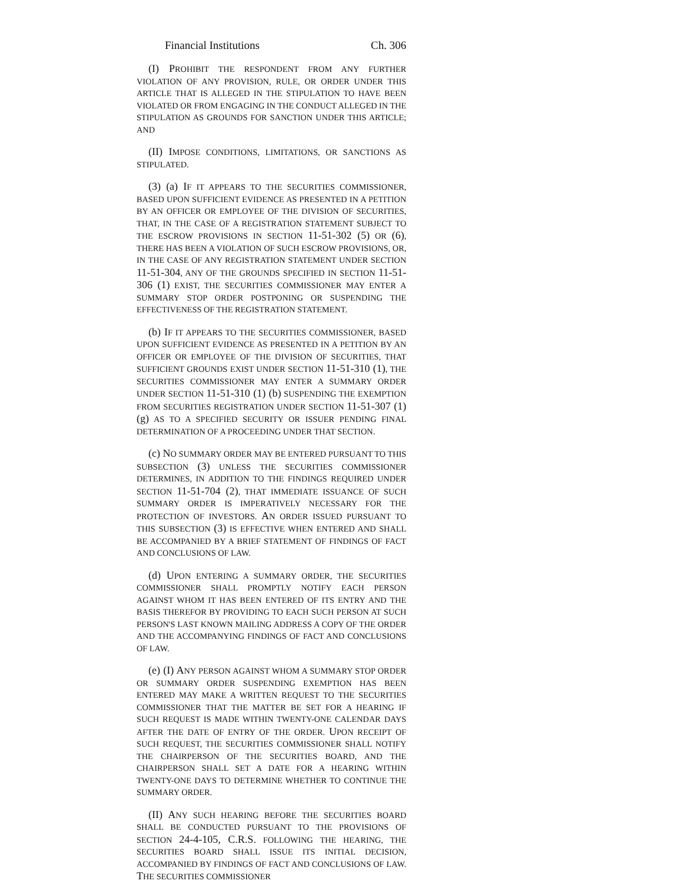Financial Institutions Ch. 306
(I) PROHIBIT THE RESPONDENT FROM ANY FURTHER VIOLATION OF ANY PROVISION, RULE, OR ORDER UNDER THIS ARTICLE THAT IS ALLEGED IN THE STIPULATION TO HAVE BEEN VIOLATED OR FROM ENGAGING IN THE CONDUCT ALLEGED IN THE STIPULATION AS GROUNDS FOR SANCTION UNDER THIS ARTICLE; AND
(II) IMPOSE CONDITIONS, LIMITATIONS, OR SANCTIONS AS STIPULATED.
(3) (a) IF IT APPEARS TO THE SECURITIES COMMISSIONER, BASED UPON SUFFICIENT EVIDENCE AS PRESENTED IN A PETITION BY AN OFFICER OR EMPLOYEE OF THE DIVISION OF SECURITIES, THAT, IN THE CASE OF A REGISTRATION STATEMENT SUBJECT TO THE ESCROW PROVISIONS IN SECTION 11-51-302 (5) OR (6), THERE HAS BEEN A VIOLATION OF SUCH ESCROW PROVISIONS, OR, IN THE CASE OF ANY REGISTRATION STATEMENT UNDER SECTION 11-51-304, ANY OF THE GROUNDS SPECIFIED IN SECTION 11-51-306 (1) EXIST, THE SECURITIES COMMISSIONER MAY ENTER A SUMMARY STOP ORDER POSTPONING OR SUSPENDING THE EFFECTIVENESS OF THE REGISTRATION STATEMENT.
(b) IF IT APPEARS TO THE SECURITIES COMMISSIONER, BASED UPON SUFFICIENT EVIDENCE AS PRESENTED IN A PETITION BY AN OFFICER OR EMPLOYEE OF THE DIVISION OF SECURITIES, THAT SUFFICIENT GROUNDS EXIST UNDER SECTION 11-51-310 (1), THE SECURITIES COMMISSIONER MAY ENTER A SUMMARY ORDER UNDER SECTION 11-51-310 (1) (b) SUSPENDING THE EXEMPTION FROM SECURITIES REGISTRATION UNDER SECTION 11-51-307 (1) (g) AS TO A SPECIFIED SECURITY OR ISSUER PENDING FINAL DETERMINATION OF A PROCEEDING UNDER THAT SECTION.
(c) NO SUMMARY ORDER MAY BE ENTERED PURSUANT TO THIS SUBSECTION (3) UNLESS THE SECURITIES COMMISSIONER DETERMINES, IN ADDITION TO THE FINDINGS REQUIRED UNDER SECTION 11-51-704 (2), THAT IMMEDIATE ISSUANCE OF SUCH SUMMARY ORDER IS IMPERATIVELY NECESSARY FOR THE PROTECTION OF INVESTORS. AN ORDER ISSUED PURSUANT TO THIS SUBSECTION (3) IS EFFECTIVE WHEN ENTERED AND SHALL BE ACCOMPANIED BY A BRIEF STATEMENT OF FINDINGS OF FACT AND CONCLUSIONS OF LAW.
(d) UPON ENTERING A SUMMARY ORDER, THE SECURITIES COMMISSIONER SHALL PROMPTLY NOTIFY EACH PERSON AGAINST WHOM IT HAS BEEN ENTERED OF ITS ENTRY AND THE BASIS THEREFOR BY PROVIDING TO EACH SUCH PERSON AT SUCH PERSON'S LAST KNOWN MAILING ADDRESS A COPY OF THE ORDER AND THE ACCOMPANYING FINDINGS OF FACT AND CONCLUSIONS OF LAW.
(e) (I) ANY PERSON AGAINST WHOM A SUMMARY STOP ORDER OR SUMMARY ORDER SUSPENDING EXEMPTION HAS BEEN ENTERED MAY MAKE A WRITTEN REQUEST TO THE SECURITIES COMMISSIONER THAT THE MATTER BE SET FOR A HEARING IF SUCH REQUEST IS MADE WITHIN TWENTY-ONE CALENDAR DAYS AFTER THE DATE OF ENTRY OF THE ORDER. UPON RECEIPT OF SUCH REQUEST, THE SECURITIES COMMISSIONER SHALL NOTIFY THE CHAIRPERSON OF THE SECURITIES BOARD, AND THE CHAIRPERSON SHALL SET A DATE FOR A HEARING WITHIN TWENTY-ONE DAYS TO DETERMINE WHETHER TO CONTINUE THE SUMMARY ORDER.
(II) ANY SUCH HEARING BEFORE THE SECURITIES BOARD SHALL BE CONDUCTED PURSUANT TO THE PROVISIONS OF SECTION 24-4-105, C.R.S. FOLLOWING THE HEARING, THE SECURITIES BOARD SHALL ISSUE ITS INITIAL DECISION, ACCOMPANIED BY FINDINGS OF FACT AND CONCLUSIONS OF LAW. THE SECURITIES COMMISSIONER